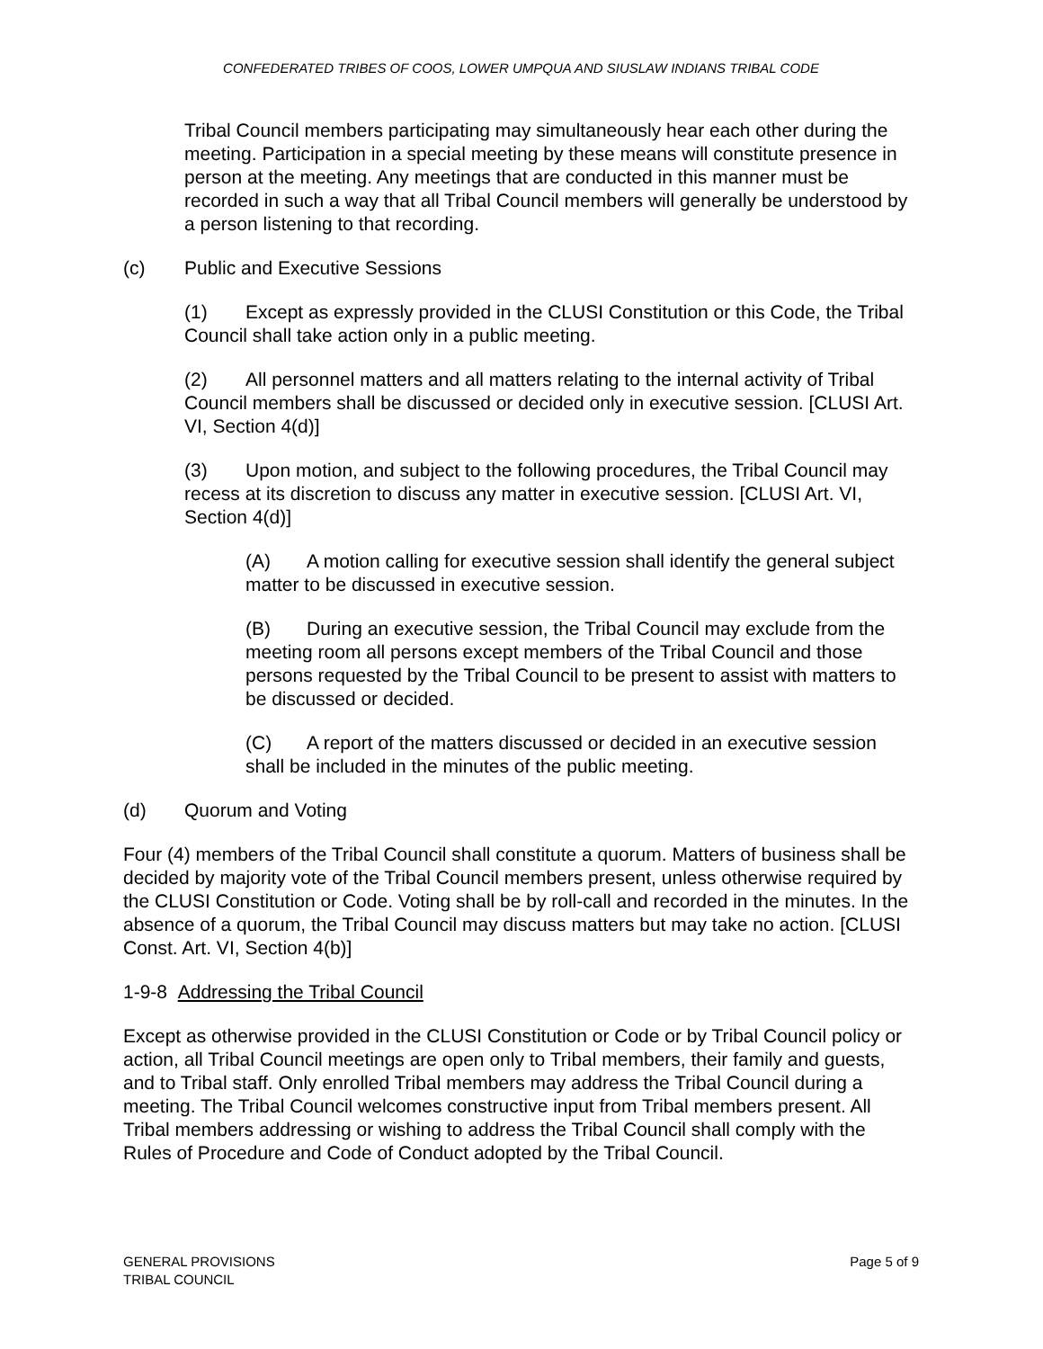CONFEDERATED TRIBES OF COOS, LOWER UMPQUA AND SIUSLAW INDIANS TRIBAL CODE
Tribal Council members participating may simultaneously hear each other during the meeting. Participation in a special meeting by these means will constitute presence in person at the meeting. Any meetings that are conducted in this manner must be recorded in such a way that all Tribal Council members will generally be understood by a person listening to that recording.
(c) Public and Executive Sessions
(1) Except as expressly provided in the CLUSI Constitution or this Code, the Tribal Council shall take action only in a public meeting.
(2) All personnel matters and all matters relating to the internal activity of Tribal Council members shall be discussed or decided only in executive session. [CLUSI Art. VI, Section 4(d)]
(3) Upon motion, and subject to the following procedures, the Tribal Council may recess at its discretion to discuss any matter in executive session. [CLUSI Art. VI, Section 4(d)]
(A) A motion calling for executive session shall identify the general subject matter to be discussed in executive session.
(B) During an executive session, the Tribal Council may exclude from the meeting room all persons except members of the Tribal Council and those persons requested by the Tribal Council to be present to assist with matters to be discussed or decided.
(C) A report of the matters discussed or decided in an executive session shall be included in the minutes of the public meeting.
(d) Quorum and Voting
Four (4) members of the Tribal Council shall constitute a quorum. Matters of business shall be decided by majority vote of the Tribal Council members present, unless otherwise required by the CLUSI Constitution or Code. Voting shall be by roll-call and recorded in the minutes. In the absence of a quorum, the Tribal Council may discuss matters but may take no action. [CLUSI Const. Art. VI, Section 4(b)]
1-9-8 Addressing the Tribal Council
Except as otherwise provided in the CLUSI Constitution or Code or by Tribal Council policy or action, all Tribal Council meetings are open only to Tribal members, their family and guests, and to Tribal staff. Only enrolled Tribal members may address the Tribal Council during a meeting. The Tribal Council welcomes constructive input from Tribal members present. All Tribal members addressing or wishing to address the Tribal Council shall comply with the Rules of Procedure and Code of Conduct adopted by the Tribal Council.
GENERAL PROVISIONS
TRIBAL COUNCIL
Page 5 of 9